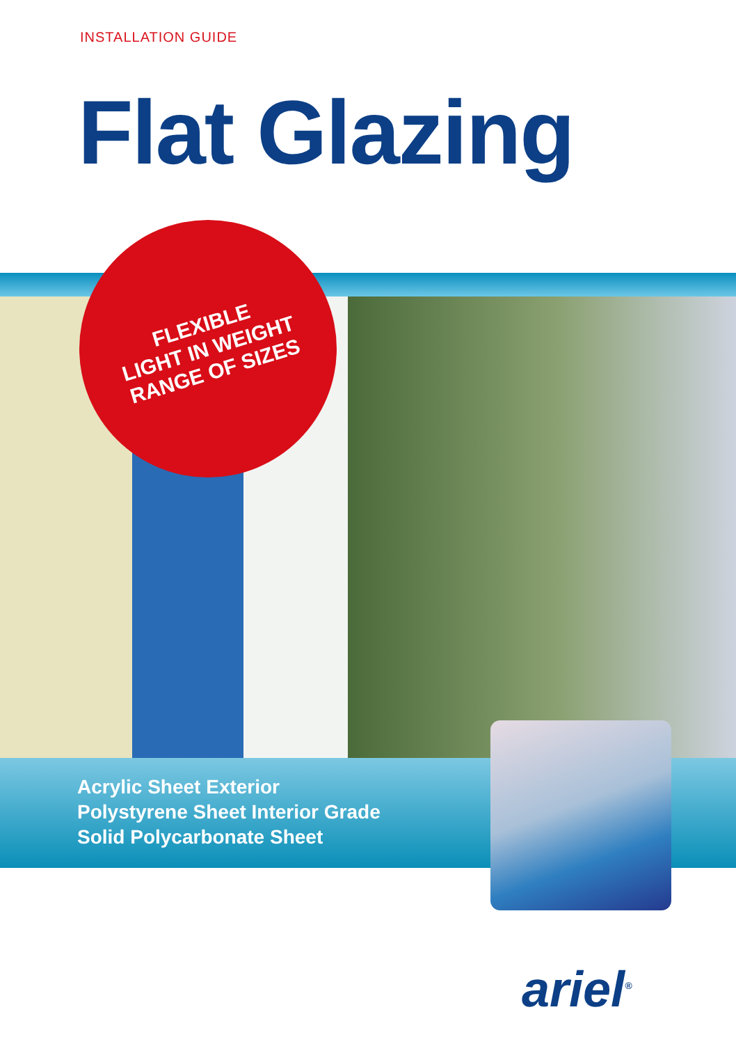INSTALLATION GUIDE
Flat Glazing
FLEXIBLE
LIGHT IN WEIGHT
RANGE OF SIZES
Acrylic Sheet Exterior
Polystyrene Sheet Interior Grade
Solid Polycarbonate Sheet
ariel<sup>®</sup>